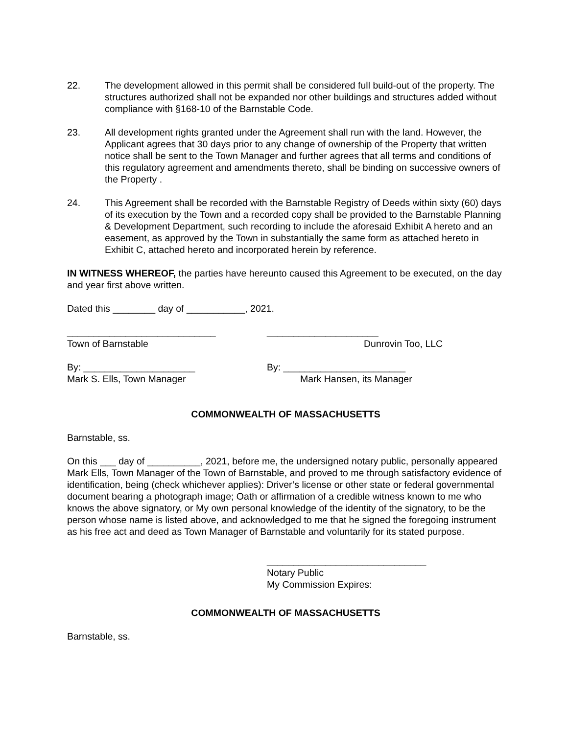22. The development allowed in this permit shall be considered full build-out of the property. The structures authorized shall not be expanded nor other buildings and structures added without compliance with §168-10 of the Barnstable Code.
23. All development rights granted under the Agreement shall run with the land. However, the Applicant agrees that 30 days prior to any change of ownership of the Property that written notice shall be sent to the Town Manager and further agrees that all terms and conditions of this regulatory agreement and amendments thereto, shall be binding on successive owners of the Property .
24. This Agreement shall be recorded with the Barnstable Registry of Deeds within sixty (60) days of its execution by the Town and a recorded copy shall be provided to the Barnstable Planning & Development Department, such recording to include the aforesaid Exhibit A hereto and an easement, as approved by the Town in substantially the same form as attached hereto in Exhibit C, attached hereto and incorporated herein by reference.
IN WITNESS WHEREOF, the parties have hereunto caused this Agreement to be executed, on the day and year first above written.
Dated this ________ day of ___________, 2021.
____________________________
Town of Barnstable
_____________________
Dunrovin Too, LLC
By: _____________________
Mark S. Ells, Town Manager
By: _______________________
Mark Hansen, its Manager
COMMONWEALTH OF MASSACHUSETTS
Barnstable, ss.
On this ___ day of __________, 2021, before me, the undersigned notary public, personally appeared Mark Ells, Town Manager of the Town of Barnstable, and proved to me through satisfactory evidence of identification, being (check whichever applies): Driver’s license or other state or federal governmental document bearing a photograph image; Oath or affirmation of a credible witness known to me who knows the above signatory, or My own personal knowledge of the identity of the signatory, to be the person whose name is listed above, and acknowledged to me that he signed the foregoing instrument as his free act and deed as Town Manager of Barnstable and voluntarily for its stated purpose.
______________________________
Notary Public
My Commission Expires:
COMMONWEALTH OF MASSACHUSETTS
Barnstable, ss.